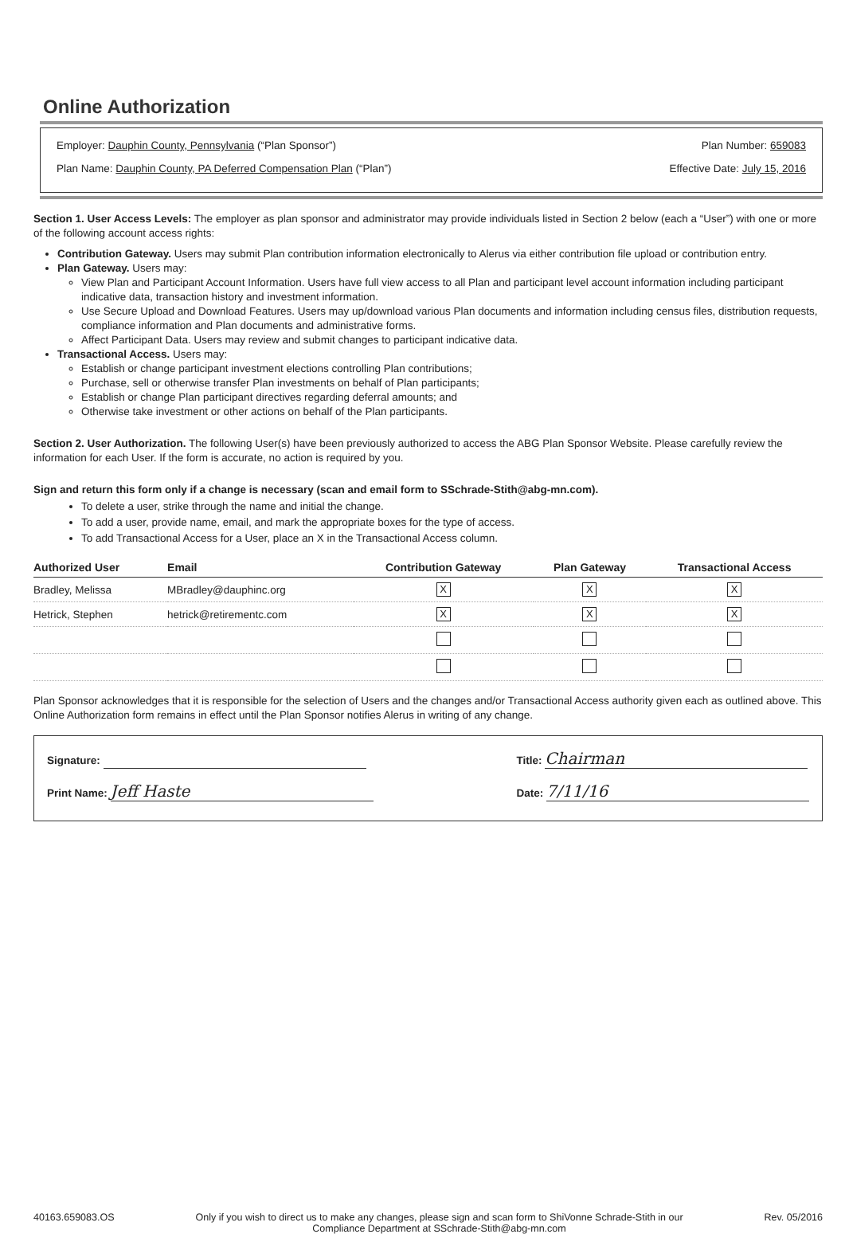Online Authorization
Employer: Dauphin County, Pennsylvania (“Plan Sponsor”) Plan Number: 659083
Plan Name: Dauphin County, PA Deferred Compensation Plan (“Plan”) Effective Date: July 15, 2016
Section 1. User Access Levels: The employer as plan sponsor and administrator may provide individuals listed in Section 2 below (each a “User”) with one or more of the following account access rights:
Contribution Gateway. Users may submit Plan contribution information electronically to Alerus via either contribution file upload or contribution entry.
Plan Gateway. Users may:
View Plan and Participant Account Information. Users have full view access to all Plan and participant level account information including participant indicative data, transaction history and investment information.
Use Secure Upload and Download Features. Users may up/download various Plan documents and information including census files, distribution requests, compliance information and Plan documents and administrative forms.
Affect Participant Data. Users may review and submit changes to participant indicative data.
Transactional Access. Users may:
Establish or change participant investment elections controlling Plan contributions;
Purchase, sell or otherwise transfer Plan investments on behalf of Plan participants;
Establish or change Plan participant directives regarding deferral amounts; and
Otherwise take investment or other actions on behalf of the Plan participants.
Section 2. User Authorization. The following User(s) have been previously authorized to access the ABG Plan Sponsor Website. Please carefully review the information for each User. If the form is accurate, no action is required by you.
Sign and return this form only if a change is necessary (scan and email form to SSchrade-Stith@abg-mn.com).
To delete a user, strike through the name and initial the change.
To add a user, provide name, email, and mark the appropriate boxes for the type of access.
To add Transactional Access for a User, place an X in the Transactional Access column.
| Authorized User | Email | Contribution Gateway | Plan Gateway | Transactional Access |
| --- | --- | --- | --- | --- |
| Bradley, Melissa | MBradley@dauphinc.org | X | X | X |
| Hetrick, Stephen | hetrick@retirementc.com | X | X | X |
Plan Sponsor acknowledges that it is responsible for the selection of Users and the changes and/or Transactional Access authority given each as outlined above. This Online Authorization form remains in effect until the Plan Sponsor notifies Alerus in writing of any change.
Signature:
Print Name: Jeff Haste
Title: Chairman
Date: 7/11/16
40163.659083.OS Only if you wish to direct us to make any changes, please sign and scan form to ShiVonne Schrade-Stith in our
Compliance Department at SSchrade-Stith@abg-mn.com Rev. 05/2016